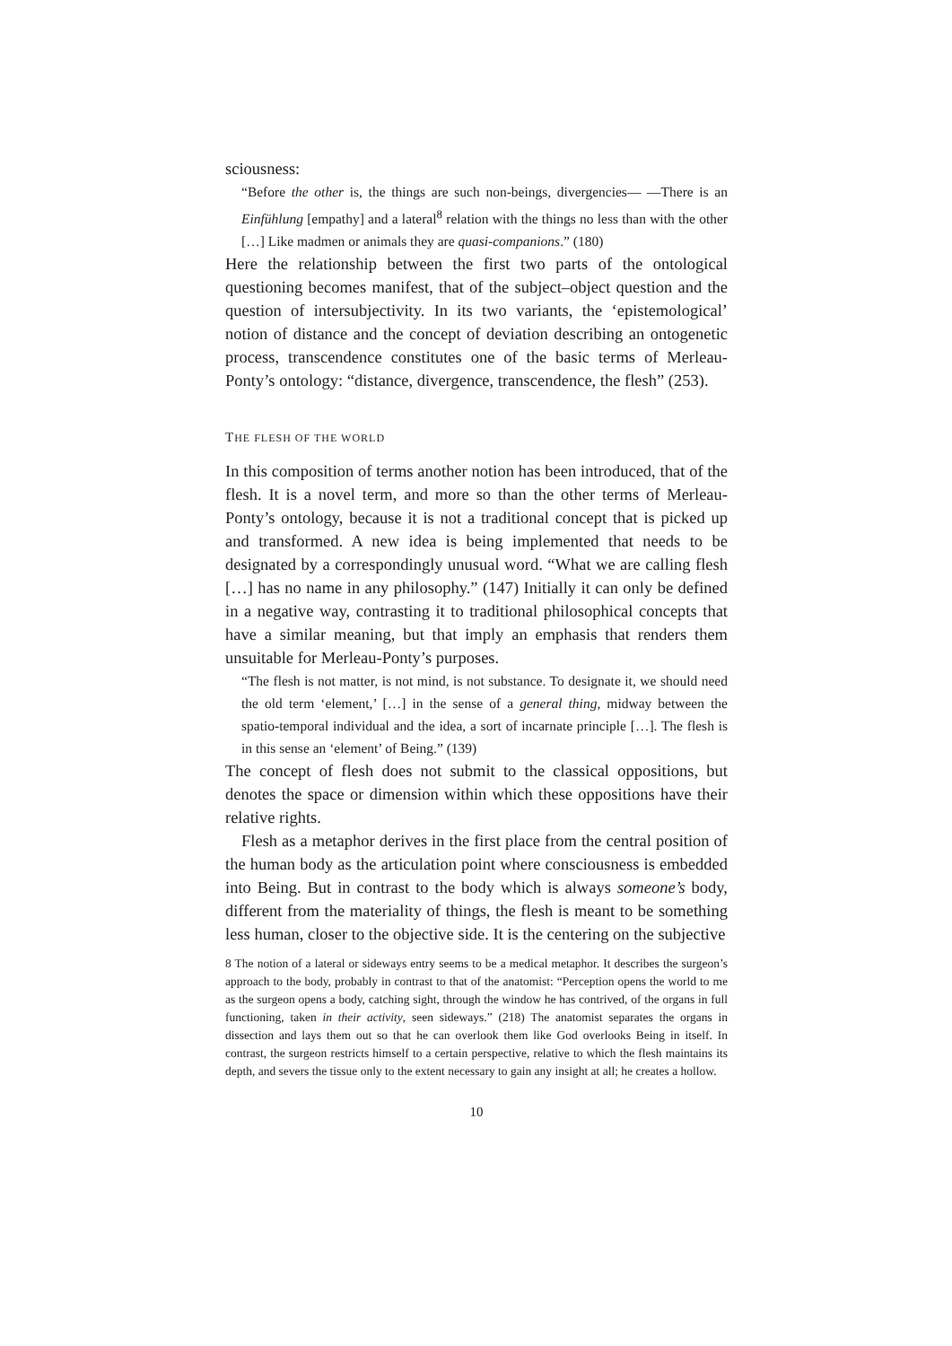sciousness:
“Before the other is, the things are such non-beings, divergencies— —There is an Einfühlung [empathy] and a lateral<sup>8</sup> relation with the things no less than with the other […] Like madmen or animals they are quasi-companions.” (180)
Here the relationship between the first two parts of the ontological questioning becomes manifest, that of the subject–object question and the question of intersubjectivity. In its two variants, the ‘epistemological’ notion of distance and the concept of deviation describing an ontogenetic process, transcendence constitutes one of the basic terms of Merleau-Ponty’s ontology: “distance, divergence, transcendence, the flesh” (253).
THE FLESH OF THE WORLD
In this composition of terms another notion has been introduced, that of the flesh. It is a novel term, and more so than the other terms of Merleau-Ponty’s ontology, because it is not a traditional concept that is picked up and transformed. A new idea is being implemented that needs to be designated by a correspondingly unusual word. “What we are calling flesh […] has no name in any philosophy.” (147) Initially it can only be defined in a negative way, contrasting it to traditional philosophical concepts that have a similar meaning, but that imply an emphasis that renders them unsuitable for Merleau-Ponty’s purposes.
“The flesh is not matter, is not mind, is not substance. To designate it, we should need the old term ‘element,’ […] in the sense of a general thing, midway between the spatio-temporal individual and the idea, a sort of incarnate principle […]. The flesh is in this sense an ‘element’ of Being.” (139)
The concept of flesh does not submit to the classical oppositions, but denotes the space or dimension within which these oppositions have their relative rights.
Flesh as a metaphor derives in the first place from the central position of the human body as the articulation point where consciousness is embedded into Being. But in contrast to the body which is always someone’s body, different from the materiality of things, the flesh is meant to be something less human, closer to the objective side. It is the centering on the subjective
8 The notion of a lateral or sideways entry seems to be a medical metaphor. It describes the surgeon’s approach to the body, probably in contrast to that of the anatomist: “Perception opens the world to me as the surgeon opens a body, catching sight, through the window he has contrived, of the organs in full functioning, taken in their activity, seen sideways.” (218) The anatomist separates the organs in dissection and lays them out so that he can overlook them like God overlooks Being in itself. In contrast, the surgeon restricts himself to a certain perspective, relative to which the flesh maintains its depth, and severs the tissue only to the extent necessary to gain any insight at all; he creates a hollow.
10